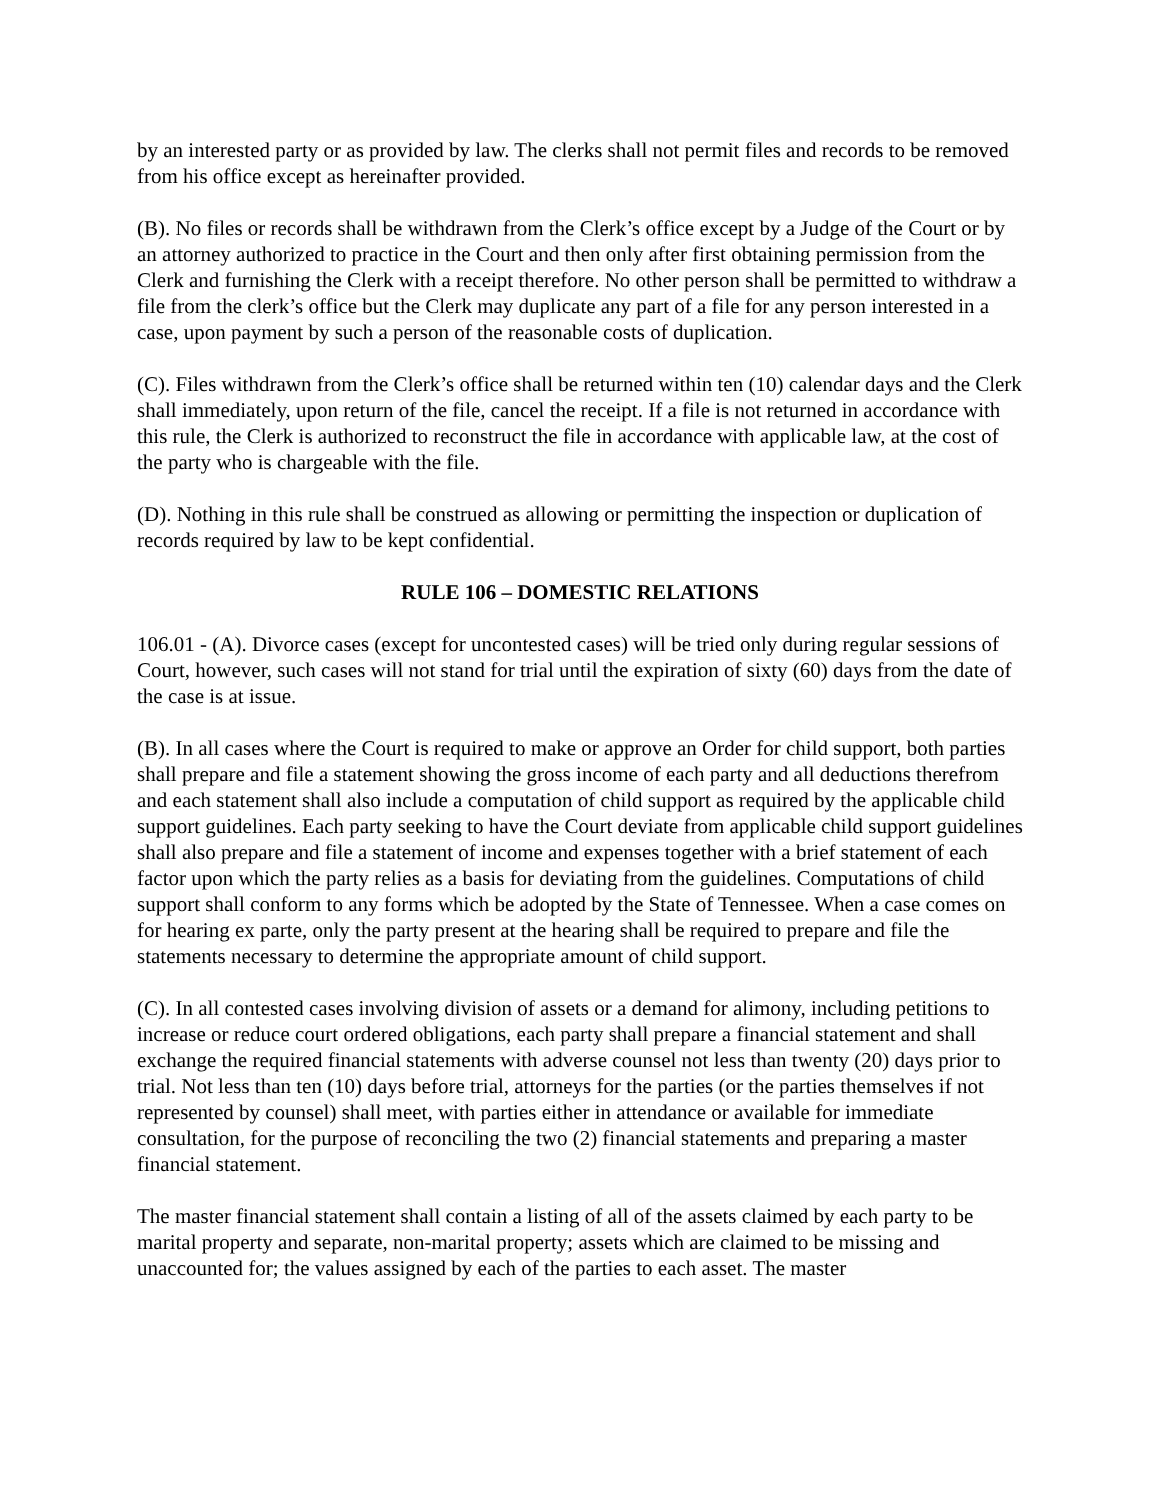by an interested party or as provided by law. The clerks shall not permit files and records to be removed from his office except as hereinafter provided.
(B). No files or records shall be withdrawn from the Clerk’s office except by a Judge of the Court or by an attorney authorized to practice in the Court and then only after first obtaining permission from the Clerk and furnishing the Clerk with a receipt therefore. No other person shall be permitted to withdraw a file from the clerk’s office but the Clerk may duplicate any part of a file for any person interested in a case, upon payment by such a person of the reasonable costs of duplication.
(C). Files withdrawn from the Clerk’s office shall be returned within ten (10) calendar days and the Clerk shall immediately, upon return of the file, cancel the receipt. If a file is not returned in accordance with this rule, the Clerk is authorized to reconstruct the file in accordance with applicable law, at the cost of the party who is chargeable with the file.
(D). Nothing in this rule shall be construed as allowing or permitting the inspection or duplication of records required by law to be kept confidential.
RULE 106 – DOMESTIC RELATIONS
106.01 - (A). Divorce cases (except for uncontested cases) will be tried only during regular sessions of Court, however, such cases will not stand for trial until the expiration of sixty (60) days from the date of the case is at issue.
(B). In all cases where the Court is required to make or approve an Order for child support, both parties shall prepare and file a statement showing the gross income of each party and all deductions therefrom and each statement shall also include a computation of child support as required by the applicable child support guidelines. Each party seeking to have the Court deviate from applicable child support guidelines shall also prepare and file a statement of income and expenses together with a brief statement of each factor upon which the party relies as a basis for deviating from the guidelines. Computations of child support shall conform to any forms which be adopted by the State of Tennessee. When a case comes on for hearing ex parte, only the party present at the hearing shall be required to prepare and file the statements necessary to determine the appropriate amount of child support.
(C). In all contested cases involving division of assets or a demand for alimony, including petitions to increase or reduce court ordered obligations, each party shall prepare a financial statement and shall exchange the required financial statements with adverse counsel not less than twenty (20) days prior to trial. Not less than ten (10) days before trial, attorneys for the parties (or the parties themselves if not represented by counsel) shall meet, with parties either in attendance or available for immediate consultation, for the purpose of reconciling the two (2) financial statements and preparing a master financial statement.
The master financial statement shall contain a listing of all of the assets claimed by each party to be marital property and separate, non-marital property; assets which are claimed to be missing and unaccounted for; the values assigned by each of the parties to each asset. The master